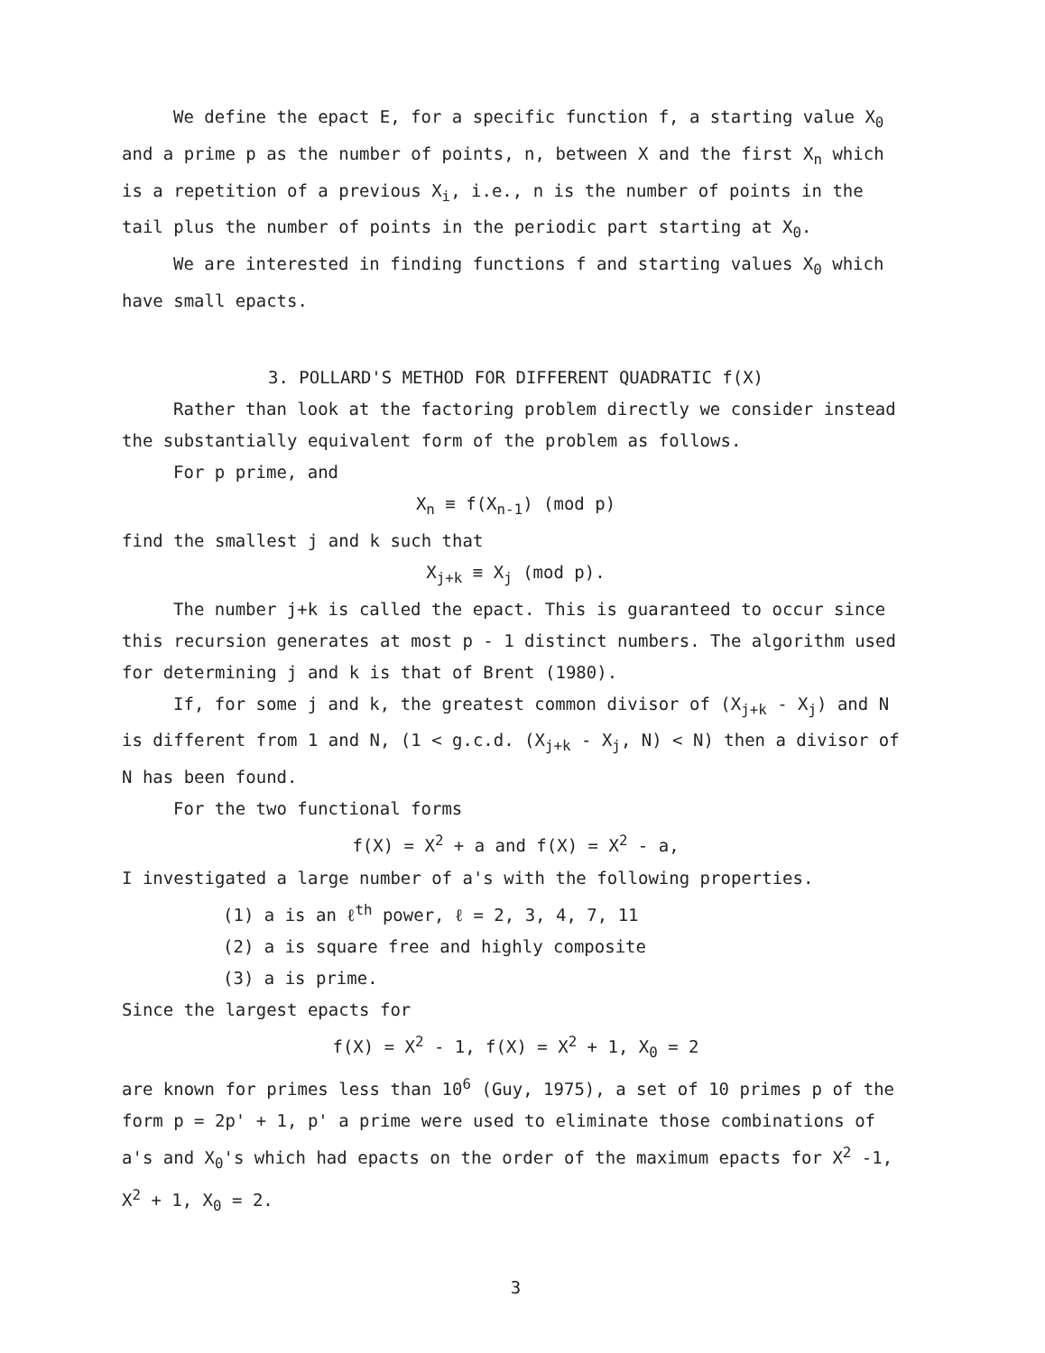We define the epact E, for a specific function f, a starting value X<sub>0</sub> and a prime p as the number of points, n, between X and the first X<sub>n</sub> which is a repetition of a previous X<sub>i</sub>, i.e., n is the number of points in the tail plus the number of points in the periodic part starting at X<sub>0</sub>.
We are interested in finding functions f and starting values X<sub>0</sub> which have small epacts.
3. POLLARD'S METHOD FOR DIFFERENT QUADRATIC f(X)
Rather than look at the factoring problem directly we consider instead the substantially equivalent form of the problem as follows.
For p prime, and
X<sub>n</sub> ≡ f(X<sub>n-1</sub>) (mod p)
find the smallest j and k such that
X<sub>j+k</sub> ≡ X<sub>j</sub> (mod p).
The number j+k is called the epact. This is guaranteed to occur since this recursion generates at most p - 1 distinct numbers. The algorithm used for determining j and k is that of Brent (1980).
If, for some j and k, the greatest common divisor of (X<sub>j+k</sub> - X<sub>j</sub>) and N is different from 1 and N, (1 < g.c.d. (X<sub>j+k</sub> - X<sub>j</sub>, N) < N) then a divisor of N has been found.
For the two functional forms
f(X) = X<sup>2</sup> + a and f(X) = X<sup>2</sup> - a,
I investigated a large number of a's with the following properties.
(1) a is an ℓ<sup>th</sup> power, ℓ = 2, 3, 4, 7, 11
(2) a is square free and highly composite
(3) a is prime.
Since the largest epacts for
f(X) = X<sup>2</sup> - 1, f(X) = X<sup>2</sup> + 1, X<sub>0</sub> = 2
are known for primes less than 10<sup>6</sup> (Guy, 1975), a set of 10 primes p of the form p = 2p' + 1, p' a prime were used to eliminate those combinations of a's and X<sub>0</sub>'s which had epacts on the order of the maximum epacts for X<sup>2</sup> -1, X<sup>2</sup> + 1, X<sub>0</sub> = 2.
3